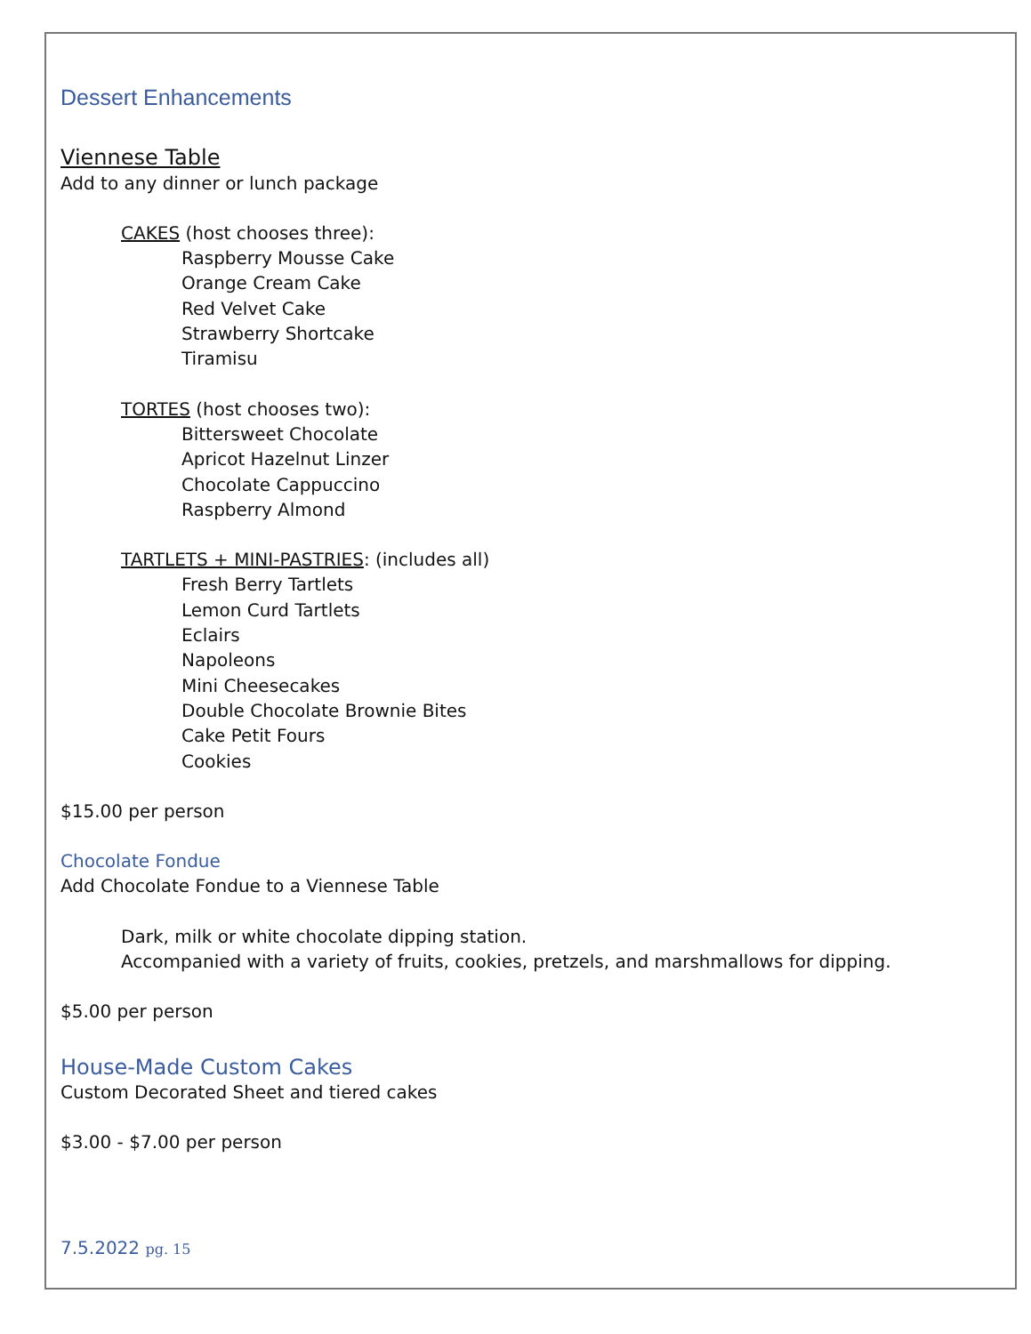Dessert Enhancements
Viennese Table
Add to any dinner or lunch package
CAKES (host chooses three):
Raspberry Mousse Cake
Orange Cream Cake
Red Velvet Cake
Strawberry Shortcake
Tiramisu
TORTES (host chooses two):
Bittersweet Chocolate
Apricot Hazelnut Linzer
Chocolate Cappuccino
Raspberry Almond
TARTLETS + MINI-PASTRIES: (includes all)
Fresh Berry Tartlets
Lemon Curd Tartlets
Eclairs
Napoleons
Mini Cheesecakes
Double Chocolate Brownie Bites
Cake Petit Fours
Cookies
$15.00 per person
Chocolate Fondue
Add Chocolate Fondue to a Viennese Table
Dark, milk or white chocolate dipping station.
Accompanied with a variety of fruits, cookies, pretzels, and marshmallows for dipping.
$5.00 per person
House-Made Custom Cakes
Custom Decorated Sheet and tiered cakes
$3.00 - $7.00 per person
7.5.2022 pg. 15